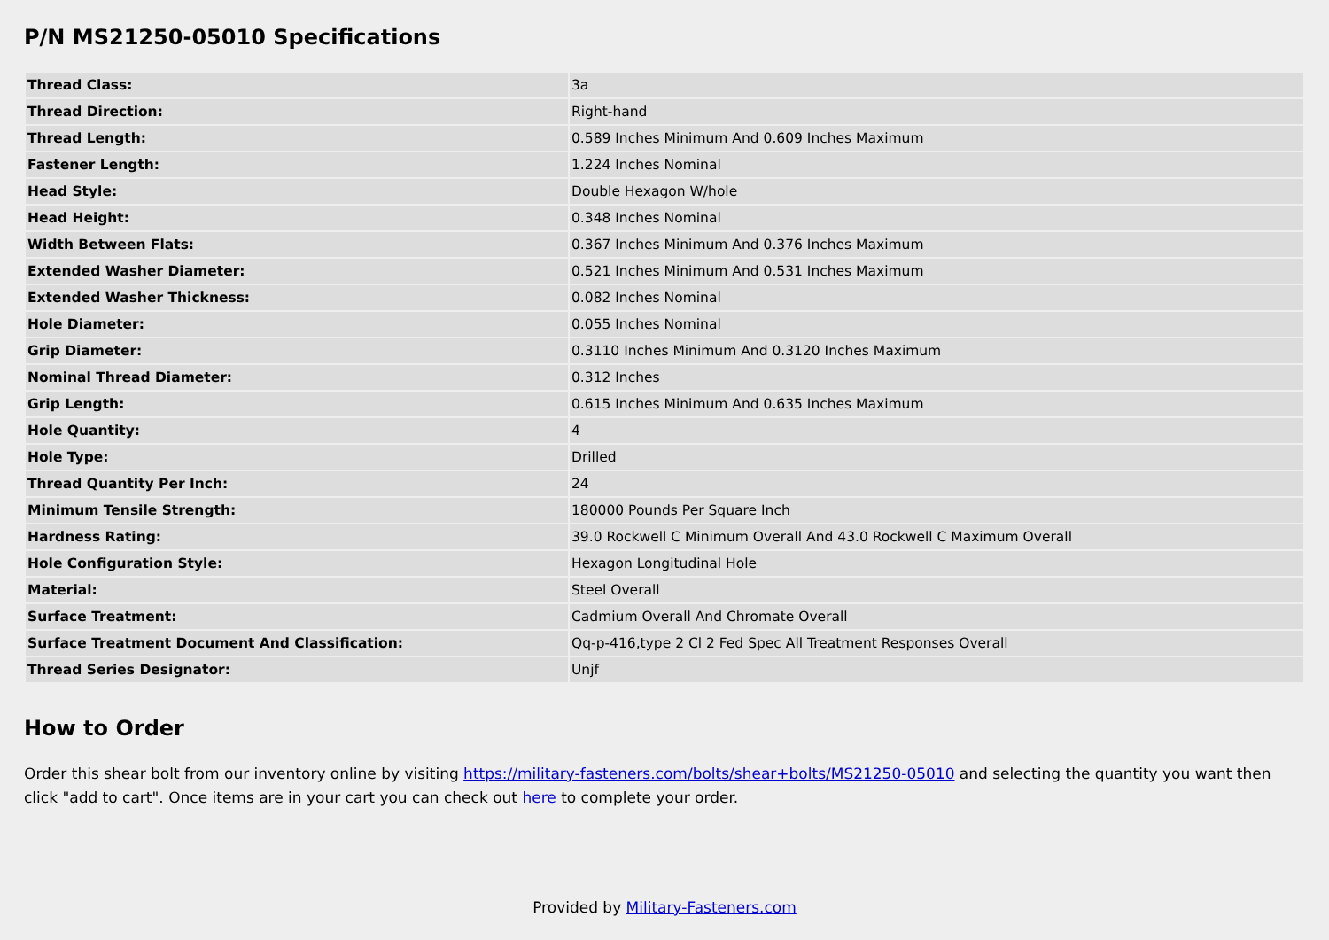P/N MS21250-05010 Specifications
| Thread Class: | 3a |
| Thread Direction: | Right-hand |
| Thread Length: | 0.589 Inches Minimum And 0.609 Inches Maximum |
| Fastener Length: | 1.224 Inches Nominal |
| Head Style: | Double Hexagon W/hole |
| Head Height: | 0.348 Inches Nominal |
| Width Between Flats: | 0.367 Inches Minimum And 0.376 Inches Maximum |
| Extended Washer Diameter: | 0.521 Inches Minimum And 0.531 Inches Maximum |
| Extended Washer Thickness: | 0.082 Inches Nominal |
| Hole Diameter: | 0.055 Inches Nominal |
| Grip Diameter: | 0.3110 Inches Minimum And 0.3120 Inches Maximum |
| Nominal Thread Diameter: | 0.312 Inches |
| Grip Length: | 0.615 Inches Minimum And 0.635 Inches Maximum |
| Hole Quantity: | 4 |
| Hole Type: | Drilled |
| Thread Quantity Per Inch: | 24 |
| Minimum Tensile Strength: | 180000 Pounds Per Square Inch |
| Hardness Rating: | 39.0 Rockwell C Minimum Overall And 43.0 Rockwell C Maximum Overall |
| Hole Configuration Style: | Hexagon Longitudinal Hole |
| Material: | Steel Overall |
| Surface Treatment: | Cadmium Overall And Chromate Overall |
| Surface Treatment Document And Classification: | Qq-p-416,type 2 Cl 2 Fed Spec All Treatment Responses Overall |
| Thread Series Designator: | Unjf |
How to Order
Order this shear bolt from our inventory online by visiting https://military-fasteners.com/bolts/shear+bolts/MS21250-05010 and selecting the quantity you want then click "add to cart". Once items are in your cart you can check out here to complete your order.
Provided by Military-Fasteners.com